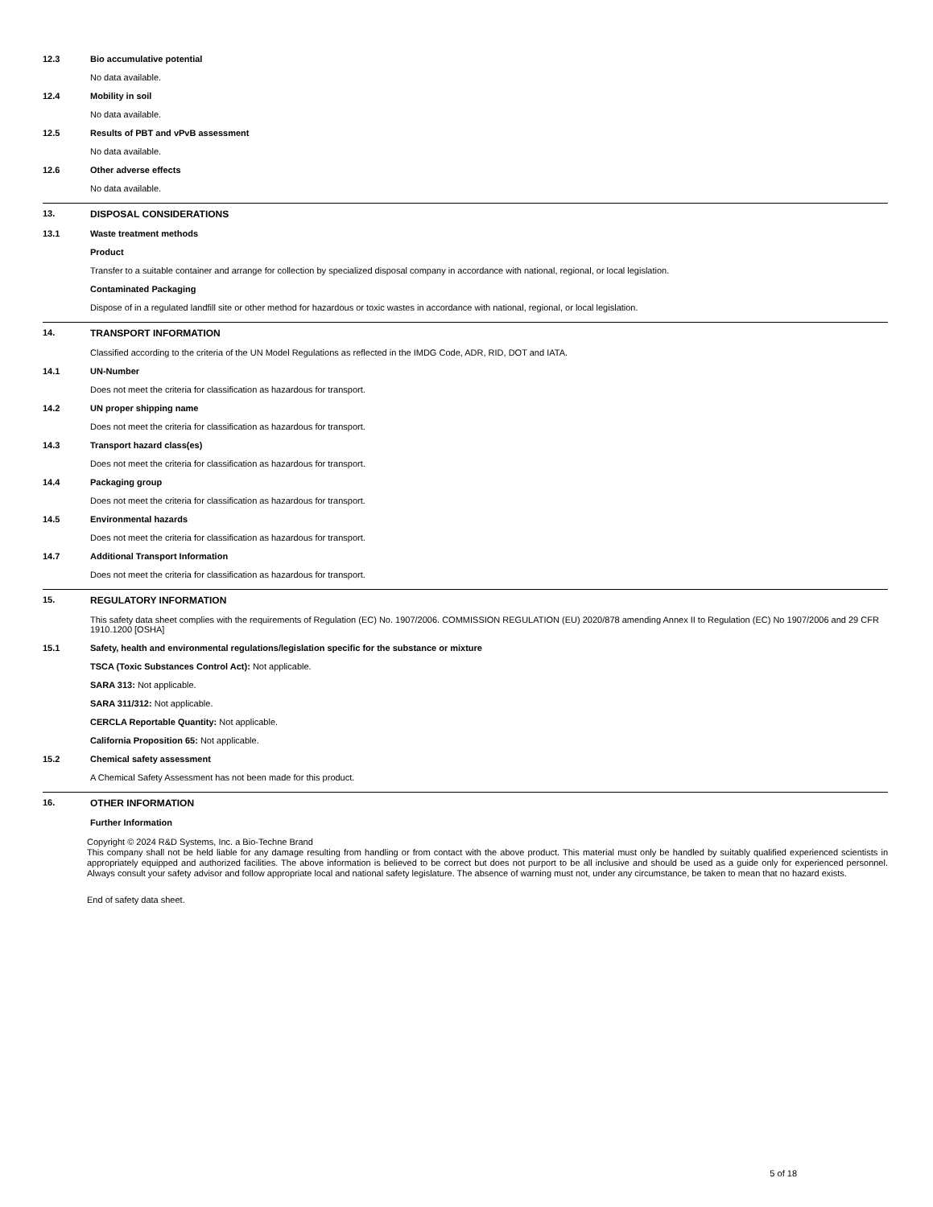12.3 Bio accumulative potential
No data available.
12.4 Mobility in soil
No data available.
12.5 Results of PBT and vPvB assessment
No data available.
12.6 Other adverse effects
No data available.
13. DISPOSAL CONSIDERATIONS
13.1 Waste treatment methods
Product
Transfer to a suitable container and arrange for collection by specialized disposal company in accordance with national, regional, or local legislation.
Contaminated Packaging
Dispose of in a regulated landfill site or other method for hazardous or toxic wastes in accordance with national, regional, or local legislation.
14. TRANSPORT INFORMATION
Classified according to the criteria of the UN Model Regulations as reflected in the IMDG Code, ADR, RID, DOT and IATA.
14.1 UN-Number
Does not meet the criteria for classification as hazardous for transport.
14.2 UN proper shipping name
Does not meet the criteria for classification as hazardous for transport.
14.3 Transport hazard class(es)
Does not meet the criteria for classification as hazardous for transport.
14.4 Packaging group
Does not meet the criteria for classification as hazardous for transport.
14.5 Environmental hazards
Does not meet the criteria for classification as hazardous for transport.
14.7 Additional Transport Information
Does not meet the criteria for classification as hazardous for transport.
15. REGULATORY INFORMATION
This safety data sheet complies with the requirements of Regulation (EC) No. 1907/2006. COMMISSION REGULATION (EU) 2020/878 amending Annex II to Regulation (EC) No 1907/2006 and 29 CFR 1910.1200 [OSHA]
15.1 Safety, health and environmental regulations/legislation specific for the substance or mixture
TSCA (Toxic Substances Control Act): Not applicable.
SARA 313: Not applicable.
SARA 311/312: Not applicable.
CERCLA Reportable Quantity: Not applicable.
California Proposition 65: Not applicable.
15.2 Chemical safety assessment
A Chemical Safety Assessment has not been made for this product.
16. OTHER INFORMATION
Further Information
Copyright © 2024 R&D Systems, Inc. a Bio-Techne Brand
This company shall not be held liable for any damage resulting from handling or from contact with the above product. This material must only be handled by suitably qualified experienced scientists in appropriately equipped and authorized facilities. The above information is believed to be correct but does not purport to be all inclusive and should be used as a guide only for experienced personnel. Always consult your safety advisor and follow appropriate local and national safety legislature. The absence of warning must not, under any circumstance, be taken to mean that no hazard exists.
End of safety data sheet.
5 of 18